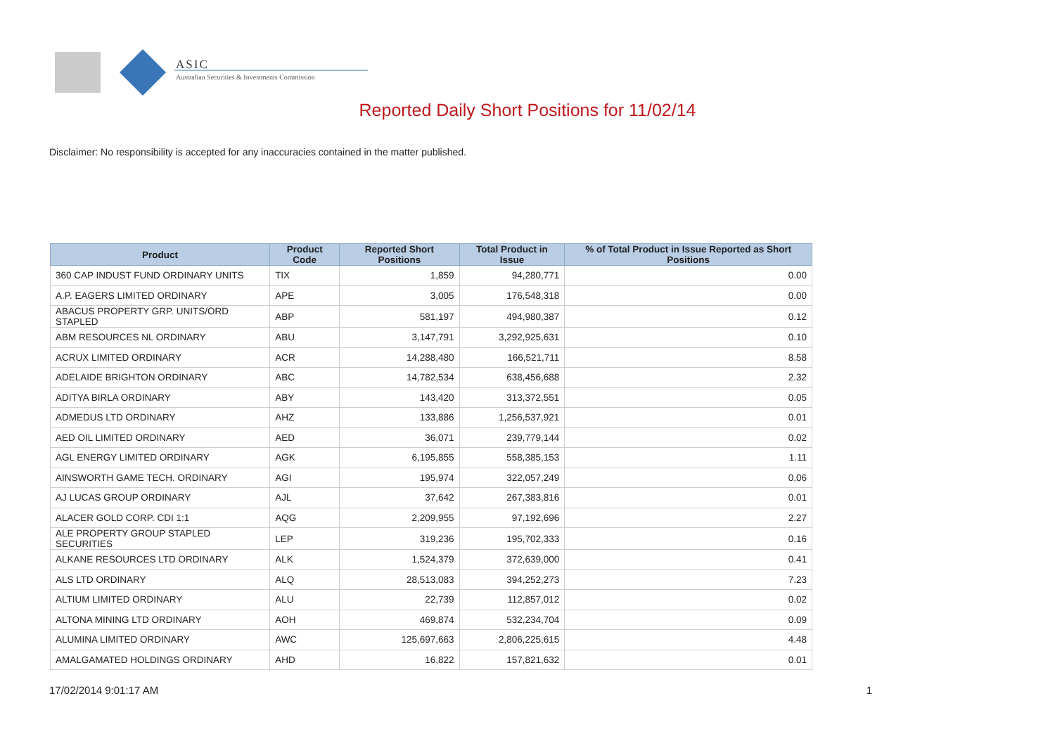ASIC
Australian Securities & Investments Commission
Reported Daily Short Positions for 11/02/14
Disclaimer: No responsibility is accepted for any inaccuracies contained in the matter published.
| Product | Product Code | Reported Short Positions | Total Product in Issue | % of Total Product in Issue Reported as Short Positions |
| --- | --- | --- | --- | --- |
| 360 CAP INDUST FUND ORDINARY UNITS | TIX | 1,859 | 94,280,771 | 0.00 |
| A.P. EAGERS LIMITED ORDINARY | APE | 3,005 | 176,548,318 | 0.00 |
| ABACUS PROPERTY GRP. UNITS/ORD STAPLED | ABP | 581,197 | 494,980,387 | 0.12 |
| ABM RESOURCES NL ORDINARY | ABU | 3,147,791 | 3,292,925,631 | 0.10 |
| ACRUX LIMITED ORDINARY | ACR | 14,288,480 | 166,521,711 | 8.58 |
| ADELAIDE BRIGHTON ORDINARY | ABC | 14,782,534 | 638,456,688 | 2.32 |
| ADITYA BIRLA ORDINARY | ABY | 143,420 | 313,372,551 | 0.05 |
| ADMEDUS LTD ORDINARY | AHZ | 133,886 | 1,256,537,921 | 0.01 |
| AED OIL LIMITED ORDINARY | AED | 36,071 | 239,779,144 | 0.02 |
| AGL ENERGY LIMITED ORDINARY | AGK | 6,195,855 | 558,385,153 | 1.11 |
| AINSWORTH GAME TECH. ORDINARY | AGI | 195,974 | 322,057,249 | 0.06 |
| AJ LUCAS GROUP ORDINARY | AJL | 37,642 | 267,383,816 | 0.01 |
| ALACER GOLD CORP. CDI 1:1 | AQG | 2,209,955 | 97,192,696 | 2.27 |
| ALE PROPERTY GROUP STAPLED SECURITIES | LEP | 319,236 | 195,702,333 | 0.16 |
| ALKANE RESOURCES LTD ORDINARY | ALK | 1,524,379 | 372,639,000 | 0.41 |
| ALS LTD ORDINARY | ALQ | 28,513,083 | 394,252,273 | 7.23 |
| ALTIUM LIMITED ORDINARY | ALU | 22,739 | 112,857,012 | 0.02 |
| ALTONA MINING LTD ORDINARY | AOH | 469,874 | 532,234,704 | 0.09 |
| ALUMINA LIMITED ORDINARY | AWC | 125,697,663 | 2,806,225,615 | 4.48 |
| AMALGAMATED HOLDINGS ORDINARY | AHD | 16,822 | 157,821,632 | 0.01 |
17/02/2014 9:01:17 AM 1